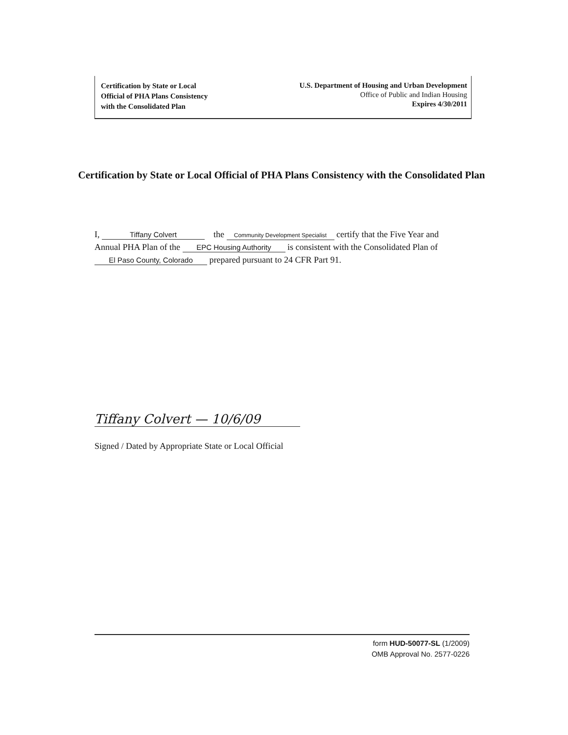Certification by State or Local
Official of PHA Plans Consistency
with the Consolidated Plan
U.S. Department of Housing and Urban Development
Office of Public and Indian Housing
Expires 4/30/2011
Certification by State or Local Official of PHA Plans Consistency with the Consolidated Plan
I, Tiffany Colvert the Community Development Specialist certify that the Five Year and
Annual PHA Plan of the EPC Housing Authority is consistent with the Consolidated Plan of
El Paso County, Colorado prepared pursuant to 24 CFR Part 91.
Tiffany Colvert — 10/6/09
Signed / Dated by Appropriate State or Local Official
form HUD-50077-SL (1/2009)
OMB Approval No. 2577-0226